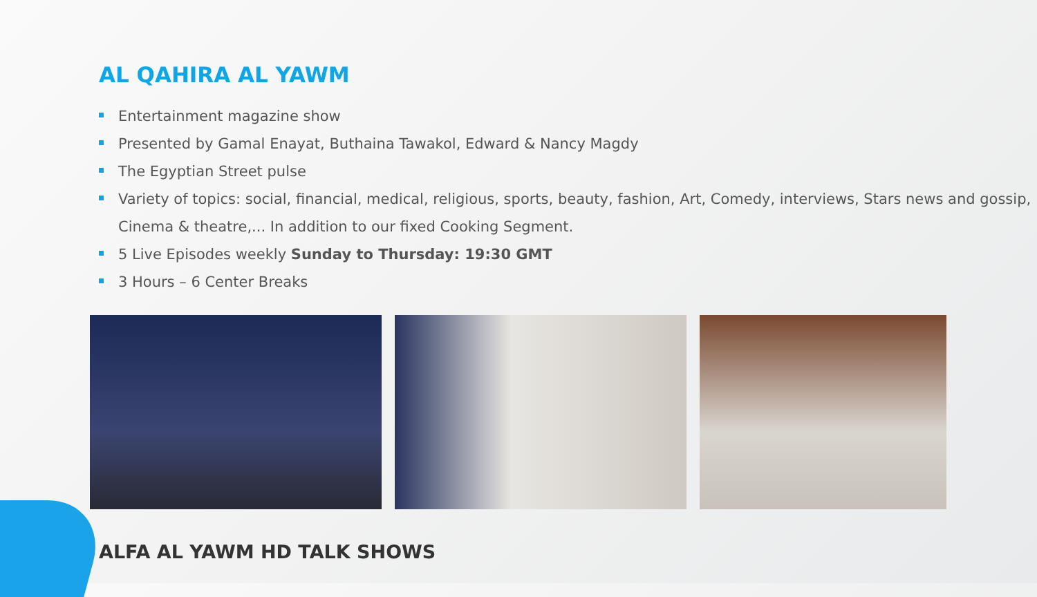AL QAHIRA AL YAWM
Entertainment magazine show
Presented by Gamal Enayat, Buthaina Tawakol, Edward & Nancy Magdy
The Egyptian Street pulse
Variety of topics: social, financial, medical, religious, sports, beauty, fashion, Art, Comedy, interviews, Stars news and gossip, Cinema & theatre,... In addition to our fixed Cooking Segment.
5 Live Episodes weekly Sunday to Thursday: 19:30 GMT
3 Hours – 6 Center Breaks
ALFA AL YAWM HD TALK SHOWS